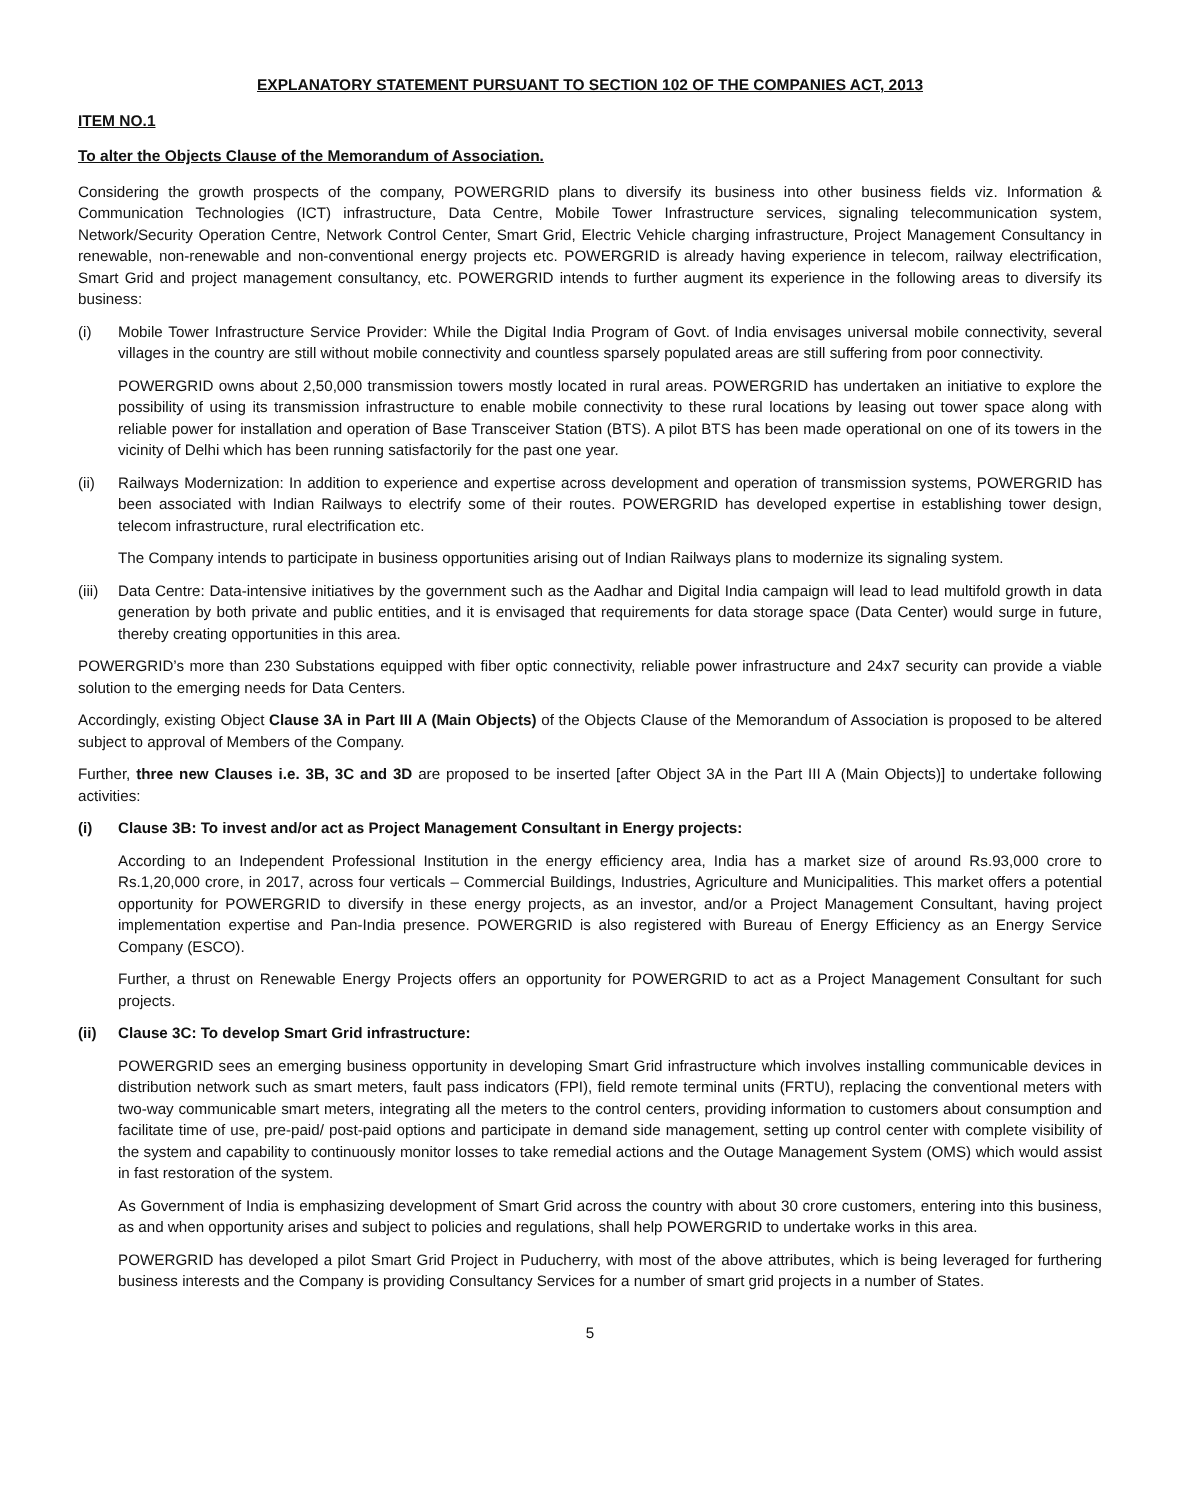EXPLANATORY STATEMENT PURSUANT TO SECTION 102 OF THE COMPANIES ACT, 2013
ITEM NO.1
To alter the Objects Clause of the Memorandum of Association.
Considering the growth prospects of the company, POWERGRID plans to diversify its business into other business fields viz. Information & Communication Technologies (ICT) infrastructure, Data Centre, Mobile Tower Infrastructure services, signaling telecommunication system, Network/Security Operation Centre, Network Control Center, Smart Grid, Electric Vehicle charging infrastructure, Project Management Consultancy in renewable, non-renewable and non-conventional energy projects etc. POWERGRID is already having experience in telecom, railway electrification, Smart Grid and project management consultancy, etc. POWERGRID intends to further augment its experience in the following areas to diversify its business:
(i) Mobile Tower Infrastructure Service Provider: While the Digital India Program of Govt. of India envisages universal mobile connectivity, several villages in the country are still without mobile connectivity and countless sparsely populated areas are still suffering from poor connectivity.
POWERGRID owns about 2,50,000 transmission towers mostly located in rural areas. POWERGRID has undertaken an initiative to explore the possibility of using its transmission infrastructure to enable mobile connectivity to these rural locations by leasing out tower space along with reliable power for installation and operation of Base Transceiver Station (BTS). A pilot BTS has been made operational on one of its towers in the vicinity of Delhi which has been running satisfactorily for the past one year.
(ii) Railways Modernization: In addition to experience and expertise across development and operation of transmission systems, POWERGRID has been associated with Indian Railways to electrify some of their routes. POWERGRID has developed expertise in establishing tower design, telecom infrastructure, rural electrification etc.
The Company intends to participate in business opportunities arising out of Indian Railways plans to modernize its signaling system.
(iii)
Data Centre: Data-intensive initiatives by the government such as the Aadhar and Digital India campaign will lead to lead multifold growth in data generation by both private and public entities, and it is envisaged that requirements for data storage space (Data Center) would surge in future, thereby creating opportunities in this area.
POWERGRID’s more than 230 Substations equipped with fiber optic connectivity, reliable power infrastructure and 24x7 security can provide a viable solution to the emerging needs for Data Centers.
Accordingly, existing Object Clause 3A in Part III A (Main Objects) of the Objects Clause of the Memorandum of Association is proposed to be altered subject to approval of Members of the Company.
Further, three new Clauses i.e. 3B, 3C and 3D are proposed to be inserted [after Object 3A in the Part III A (Main Objects)] to undertake following activities:
(i) Clause 3B: To invest and/or act as Project Management Consultant in Energy projects:
According to an Independent Professional Institution in the energy efficiency area, India has a market size of around Rs.93,000 crore to Rs.1,20,000 crore, in 2017, across four verticals – Commercial Buildings, Industries, Agriculture and Municipalities. This market offers a potential opportunity for POWERGRID to diversify in these energy projects, as an investor, and/or a Project Management Consultant, having project implementation expertise and Pan-India presence. POWERGRID is also registered with Bureau of Energy Efficiency as an Energy Service Company (ESCO).
Further, a thrust on Renewable Energy Projects offers an opportunity for POWERGRID to act as a Project Management Consultant for such projects.
(ii) Clause 3C: To develop Smart Grid infrastructure:
POWERGRID sees an emerging business opportunity in developing Smart Grid infrastructure which involves installing communicable devices in distribution network such as smart meters, fault pass indicators (FPI), field remote terminal units (FRTU), replacing the conventional meters with two-way communicable smart meters, integrating all the meters to the control centers, providing information to customers about consumption and facilitate time of use, pre-paid/ post-paid options and participate in demand side management, setting up control center with complete visibility of the system and capability to continuously monitor losses to take remedial actions and the Outage Management System (OMS) which would assist in fast restoration of the system.
As Government of India is emphasizing development of Smart Grid across the country with about 30 crore customers, entering into this business, as and when opportunity arises and subject to policies and regulations, shall help POWERGRID to undertake works in this area.
POWERGRID has developed a pilot Smart Grid Project in Puducherry, with most of the above attributes, which is being leveraged for furthering business interests and the Company is providing Consultancy Services for a number of smart grid projects in a number of States.
5